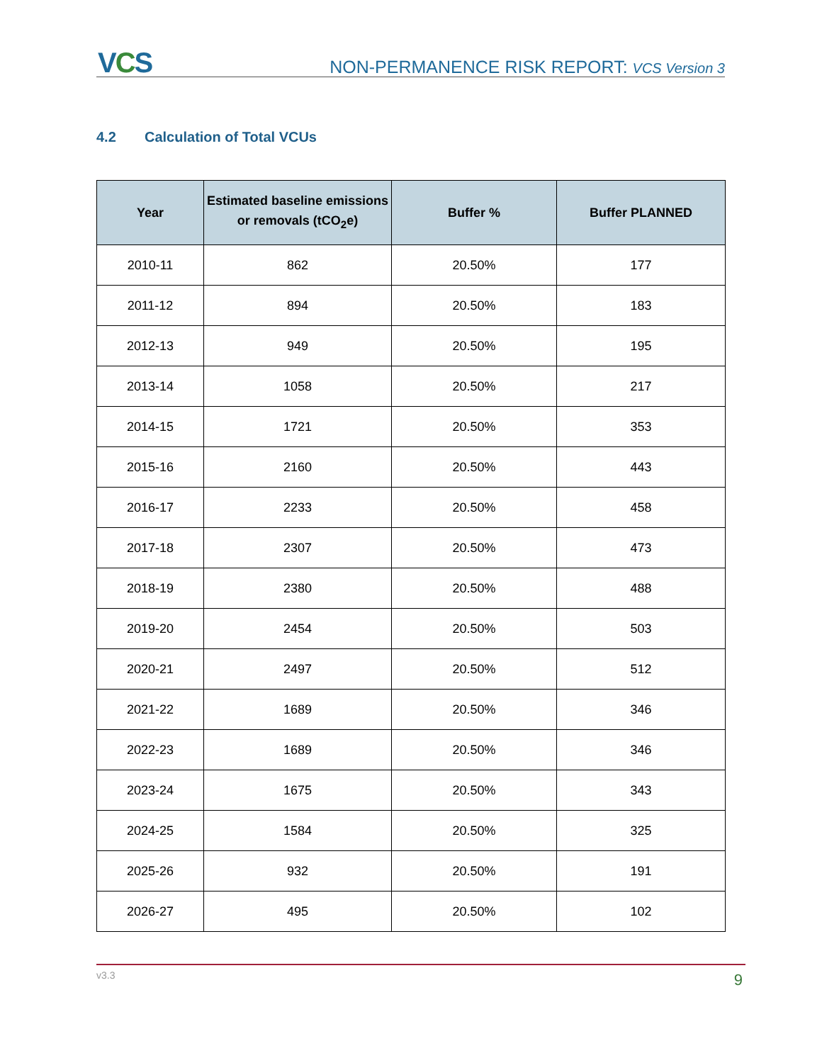VCS
NON-PERMANENCE RISK REPORT: VCS Version 3
4.2 Calculation of Total VCUs
| Year | Estimated baseline emissions or removals (tCO<sub>2</sub>e) | Buffer % | Buffer PLANNED |
| --- | --- | --- | --- |
| 2010-11 | 862 | 20.50% | 177 |
| 2011-12 | 894 | 20.50% | 183 |
| 2012-13 | 949 | 20.50% | 195 |
| 2013-14 | 1058 | 20.50% | 217 |
| 2014-15 | 1721 | 20.50% | 353 |
| 2015-16 | 2160 | 20.50% | 443 |
| 2016-17 | 2233 | 20.50% | 458 |
| 2017-18 | 2307 | 20.50% | 473 |
| 2018-19 | 2380 | 20.50% | 488 |
| 2019-20 | 2454 | 20.50% | 503 |
| 2020-21 | 2497 | 20.50% | 512 |
| 2021-22 | 1689 | 20.50% | 346 |
| 2022-23 | 1689 | 20.50% | 346 |
| 2023-24 | 1675 | 20.50% | 343 |
| 2024-25 | 1584 | 20.50% | 325 |
| 2025-26 | 932 | 20.50% | 191 |
| 2026-27 | 495 | 20.50% | 102 |
v3.3 9